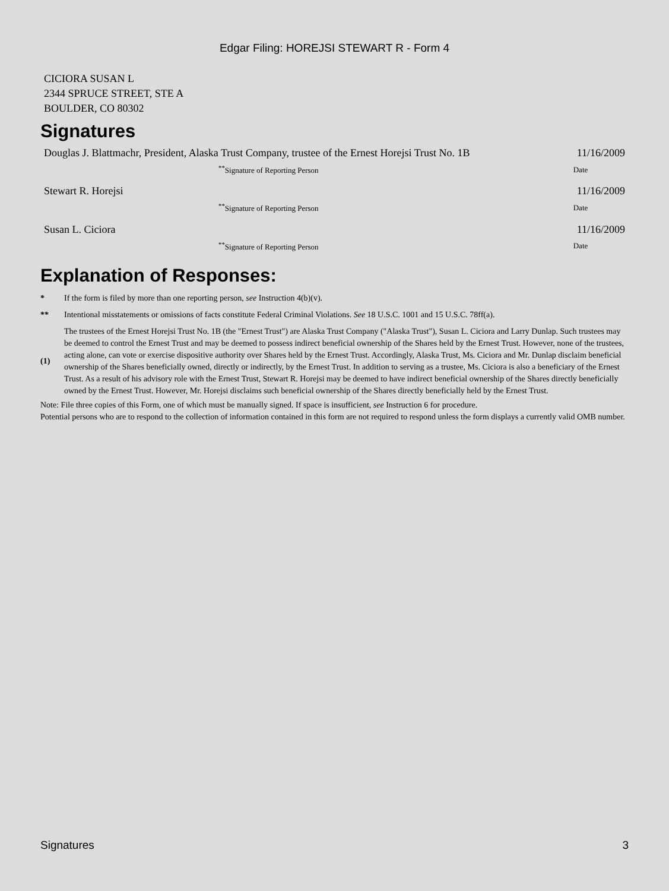Edgar Filing: HOREJSI STEWART R - Form 4
CICIORA SUSAN L
2344 SPRUCE STREET, STE A
BOULDER, CO 80302
Signatures
| Douglas J. Blattmachr, President, Alaska Trust Company, trustee of the Ernest Horejsi Trust No. 1B | 11/16/2009 |
| <sup>**</sup> Signature of Reporting Person | Date |
| Stewart R. Horejsi | 11/16/2009 |
| <sup>**</sup> Signature of Reporting Person | Date |
| Susan L. Ciciora | 11/16/2009 |
| <sup>**</sup> Signature of Reporting Person | Date |
Explanation of Responses:
| * | If the form is filed by more than one reporting person, see Instruction 4(b)(v). |
| ** | Intentional misstatements or omissions of facts constitute Federal Criminal Violations. See 18 U.S.C. 1001 and 15 U.S.C. 78ff(a). |
| (1) | The trustees of the Ernest Horejsi Trust No. 1B (the "Ernest Trust") are Alaska Trust Company ("Alaska Trust"), Susan L. Ciciora and Larry Dunlap. Such trustees may be deemed to control the Ernest Trust and may be deemed to possess indirect beneficial ownership of the Shares held by the Ernest Trust. However, none of the trustees, acting alone, can vote or exercise dispositive authority over Shares held by the Ernest Trust. Accordingly, Alaska Trust, Ms. Ciciora and Mr. Dunlap disclaim beneficial ownership of the Shares beneficially owned, directly or indirectly, by the Ernest Trust. In addition to serving as a trustee, Ms. Ciciora is also a beneficiary of the Ernest Trust. As a result of his advisory role with the Ernest Trust, Stewart R. Horejsi may be deemed to have indirect beneficial ownership of the Shares directly beneficially owned by the Ernest Trust. However, Mr. Horejsi disclaims such beneficial ownership of the Shares directly beneficially held by the Ernest Trust. |
Note: File three copies of this Form, one of which must be manually signed. If space is insufficient, see Instruction 6 for procedure.
Potential persons who are to respond to the collection of information contained in this form are not required to respond unless the form displays a currently valid OMB number.
Signatures 3